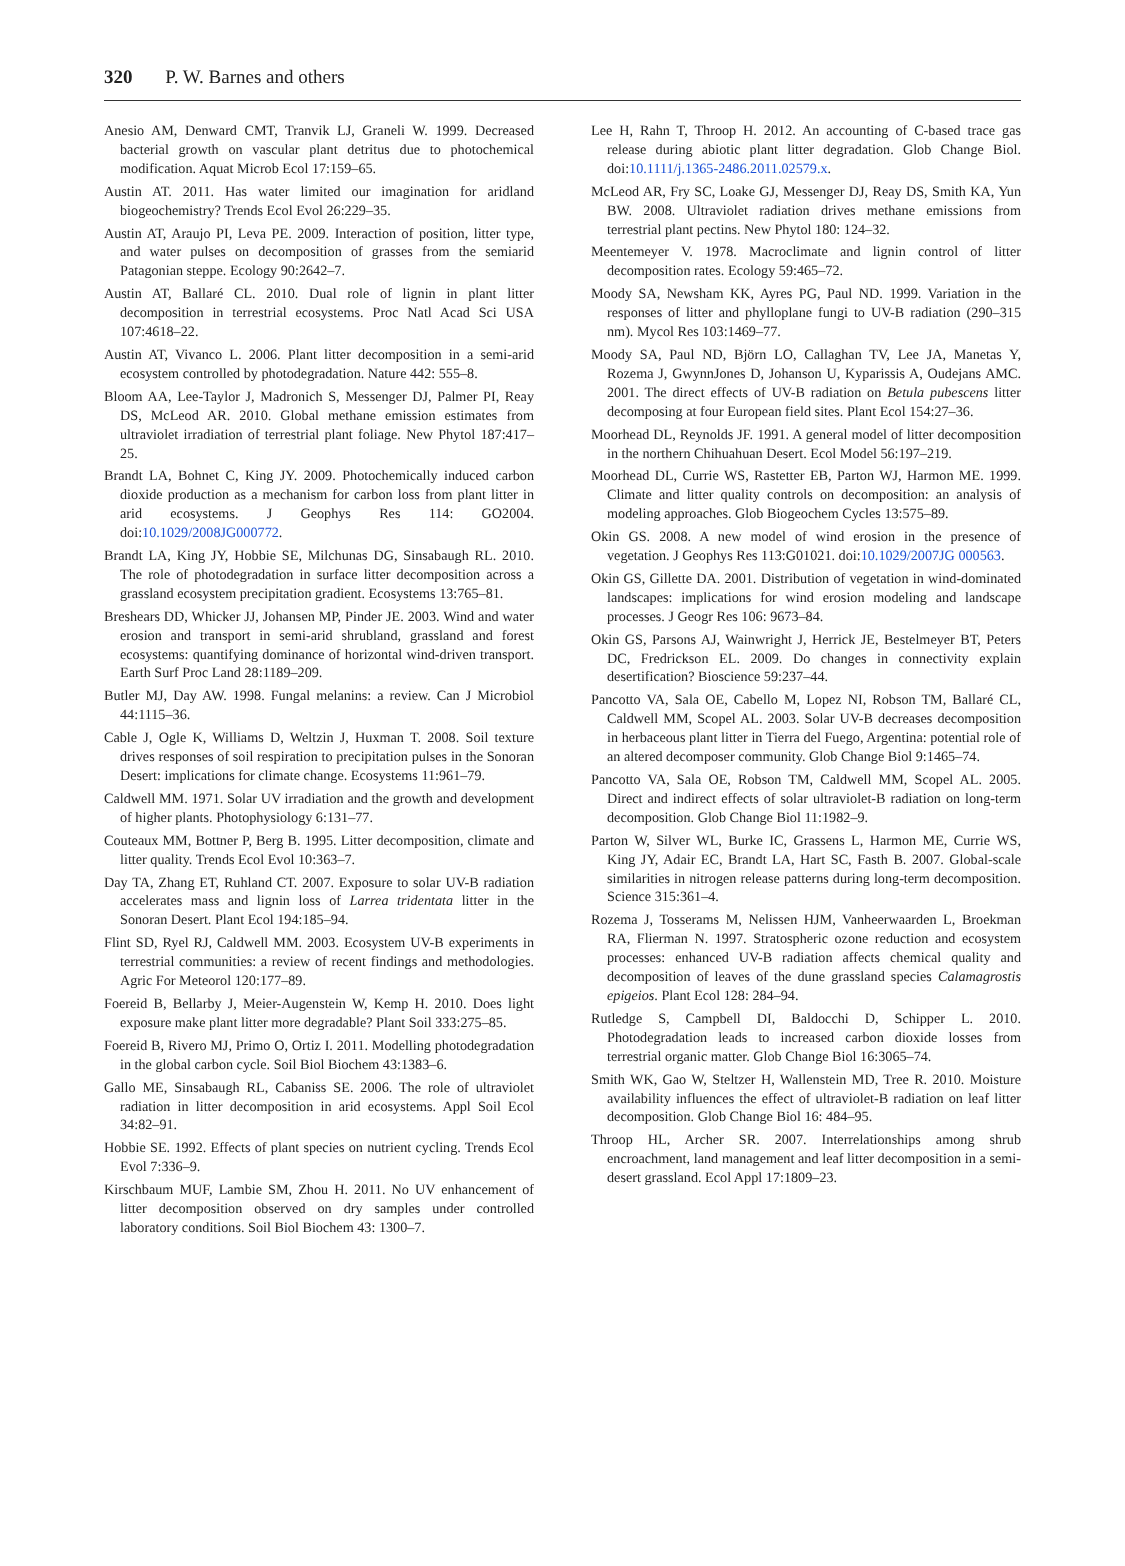320 P. W. Barnes and others
Anesio AM, Denward CMT, Tranvik LJ, Graneli W. 1999. Decreased bacterial growth on vascular plant detritus due to photochemical modification. Aquat Microb Ecol 17:159–65.
Austin AT. 2011. Has water limited our imagination for aridland biogeochemistry? Trends Ecol Evol 26:229–35.
Austin AT, Araujo PI, Leva PE. 2009. Interaction of position, litter type, and water pulses on decomposition of grasses from the semiarid Patagonian steppe. Ecology 90:2642–7.
Austin AT, Ballaré CL. 2010. Dual role of lignin in plant litter decomposition in terrestrial ecosystems. Proc Natl Acad Sci USA 107:4618–22.
Austin AT, Vivanco L. 2006. Plant litter decomposition in a semi-arid ecosystem controlled by photodegradation. Nature 442: 555–8.
Bloom AA, Lee-Taylor J, Madronich S, Messenger DJ, Palmer PI, Reay DS, McLeod AR. 2010. Global methane emission estimates from ultraviolet irradiation of terrestrial plant foliage. New Phytol 187:417–25.
Brandt LA, Bohnet C, King JY. 2009. Photochemically induced carbon dioxide production as a mechanism for carbon loss from plant litter in arid ecosystems. J Geophys Res 114: GO2004. doi:10.1029/2008JG000772.
Brandt LA, King JY, Hobbie SE, Milchunas DG, Sinsabaugh RL. 2010. The role of photodegradation in surface litter decomposition across a grassland ecosystem precipitation gradient. Ecosystems 13:765–81.
Breshears DD, Whicker JJ, Johansen MP, Pinder JE. 2003. Wind and water erosion and transport in semi-arid shrubland, grassland and forest ecosystems: quantifying dominance of horizontal wind-driven transport. Earth Surf Proc Land 28:1189–209.
Butler MJ, Day AW. 1998. Fungal melanins: a review. Can J Microbiol 44:1115–36.
Cable J, Ogle K, Williams D, Weltzin J, Huxman T. 2008. Soil texture drives responses of soil respiration to precipitation pulses in the Sonoran Desert: implications for climate change. Ecosystems 11:961–79.
Caldwell MM. 1971. Solar UV irradiation and the growth and development of higher plants. Photophysiology 6:131–77.
Couteaux MM, Bottner P, Berg B. 1995. Litter decomposition, climate and litter quality. Trends Ecol Evol 10:363–7.
Day TA, Zhang ET, Ruhland CT. 2007. Exposure to solar UV-B radiation accelerates mass and lignin loss of Larrea tridentata litter in the Sonoran Desert. Plant Ecol 194:185–94.
Flint SD, Ryel RJ, Caldwell MM. 2003. Ecosystem UV-B experiments in terrestrial communities: a review of recent findings and methodologies. Agric For Meteorol 120:177–89.
Foereid B, Bellarby J, Meier-Augenstein W, Kemp H. 2010. Does light exposure make plant litter more degradable? Plant Soil 333:275–85.
Foereid B, Rivero MJ, Primo O, Ortiz I. 2011. Modelling photodegradation in the global carbon cycle. Soil Biol Biochem 43:1383–6.
Gallo ME, Sinsabaugh RL, Cabaniss SE. 2006. The role of ultraviolet radiation in litter decomposition in arid ecosystems. Appl Soil Ecol 34:82–91.
Hobbie SE. 1992. Effects of plant species on nutrient cycling. Trends Ecol Evol 7:336–9.
Kirschbaum MUF, Lambie SM, Zhou H. 2011. No UV enhancement of litter decomposition observed on dry samples under controlled laboratory conditions. Soil Biol Biochem 43: 1300–7.
Lee H, Rahn T, Throop H. 2012. An accounting of C-based trace gas release during abiotic plant litter degradation. Glob Change Biol. doi:10.1111/j.1365-2486.2011.02579.x.
McLeod AR, Fry SC, Loake GJ, Messenger DJ, Reay DS, Smith KA, Yun BW. 2008. Ultraviolet radiation drives methane emissions from terrestrial plant pectins. New Phytol 180: 124–32.
Meentemeyer V. 1978. Macroclimate and lignin control of litter decomposition rates. Ecology 59:465–72.
Moody SA, Newsham KK, Ayres PG, Paul ND. 1999. Variation in the responses of litter and phylloplane fungi to UV-B radiation (290–315 nm). Mycol Res 103:1469–77.
Moody SA, Paul ND, Björn LO, Callaghan TV, Lee JA, Manetas Y, Rozema J, GwynnJones D, Johanson U, Kyparissis A, Oudejans AMC. 2001. The direct effects of UV-B radiation on Betula pubescens litter decomposing at four European field sites. Plant Ecol 154:27–36.
Moorhead DL, Reynolds JF. 1991. A general model of litter decomposition in the northern Chihuahuan Desert. Ecol Model 56:197–219.
Moorhead DL, Currie WS, Rastetter EB, Parton WJ, Harmon ME. 1999. Climate and litter quality controls on decomposition: an analysis of modeling approaches. Glob Biogeochem Cycles 13:575–89.
Okin GS. 2008. A new model of wind erosion in the presence of vegetation. J Geophys Res 113:G01021. doi:10.1029/2007JG 000563.
Okin GS, Gillette DA. 2001. Distribution of vegetation in wind-dominated landscapes: implications for wind erosion modeling and landscape processes. J Geogr Res 106: 9673–84.
Okin GS, Parsons AJ, Wainwright J, Herrick JE, Bestelmeyer BT, Peters DC, Fredrickson EL. 2009. Do changes in connectivity explain desertification? Bioscience 59:237–44.
Pancotto VA, Sala OE, Cabello M, Lopez NI, Robson TM, Ballaré CL, Caldwell MM, Scopel AL. 2003. Solar UV-B decreases decomposition in herbaceous plant litter in Tierra del Fuego, Argentina: potential role of an altered decomposer community. Glob Change Biol 9:1465–74.
Pancotto VA, Sala OE, Robson TM, Caldwell MM, Scopel AL. 2005. Direct and indirect effects of solar ultraviolet-B radiation on long-term decomposition. Glob Change Biol 11:1982–9.
Parton W, Silver WL, Burke IC, Grassens L, Harmon ME, Currie WS, King JY, Adair EC, Brandt LA, Hart SC, Fasth B. 2007. Global-scale similarities in nitrogen release patterns during long-term decomposition. Science 315:361–4.
Rozema J, Tosserams M, Nelissen HJM, Vanheerwaarden L, Broekman RA, Flierman N. 1997. Stratospheric ozone reduction and ecosystem processes: enhanced UV-B radiation affects chemical quality and decomposition of leaves of the dune grassland species Calamagrostis epigeios. Plant Ecol 128: 284–94.
Rutledge S, Campbell DI, Baldocchi D, Schipper L. 2010. Photodegradation leads to increased carbon dioxide losses from terrestrial organic matter. Glob Change Biol 16:3065–74.
Smith WK, Gao W, Steltzer H, Wallenstein MD, Tree R. 2010. Moisture availability influences the effect of ultraviolet-B radiation on leaf litter decomposition. Glob Change Biol 16: 484–95.
Throop HL, Archer SR. 2007. Interrelationships among shrub encroachment, land management and leaf litter decomposition in a semi-desert grassland. Ecol Appl 17:1809–23.